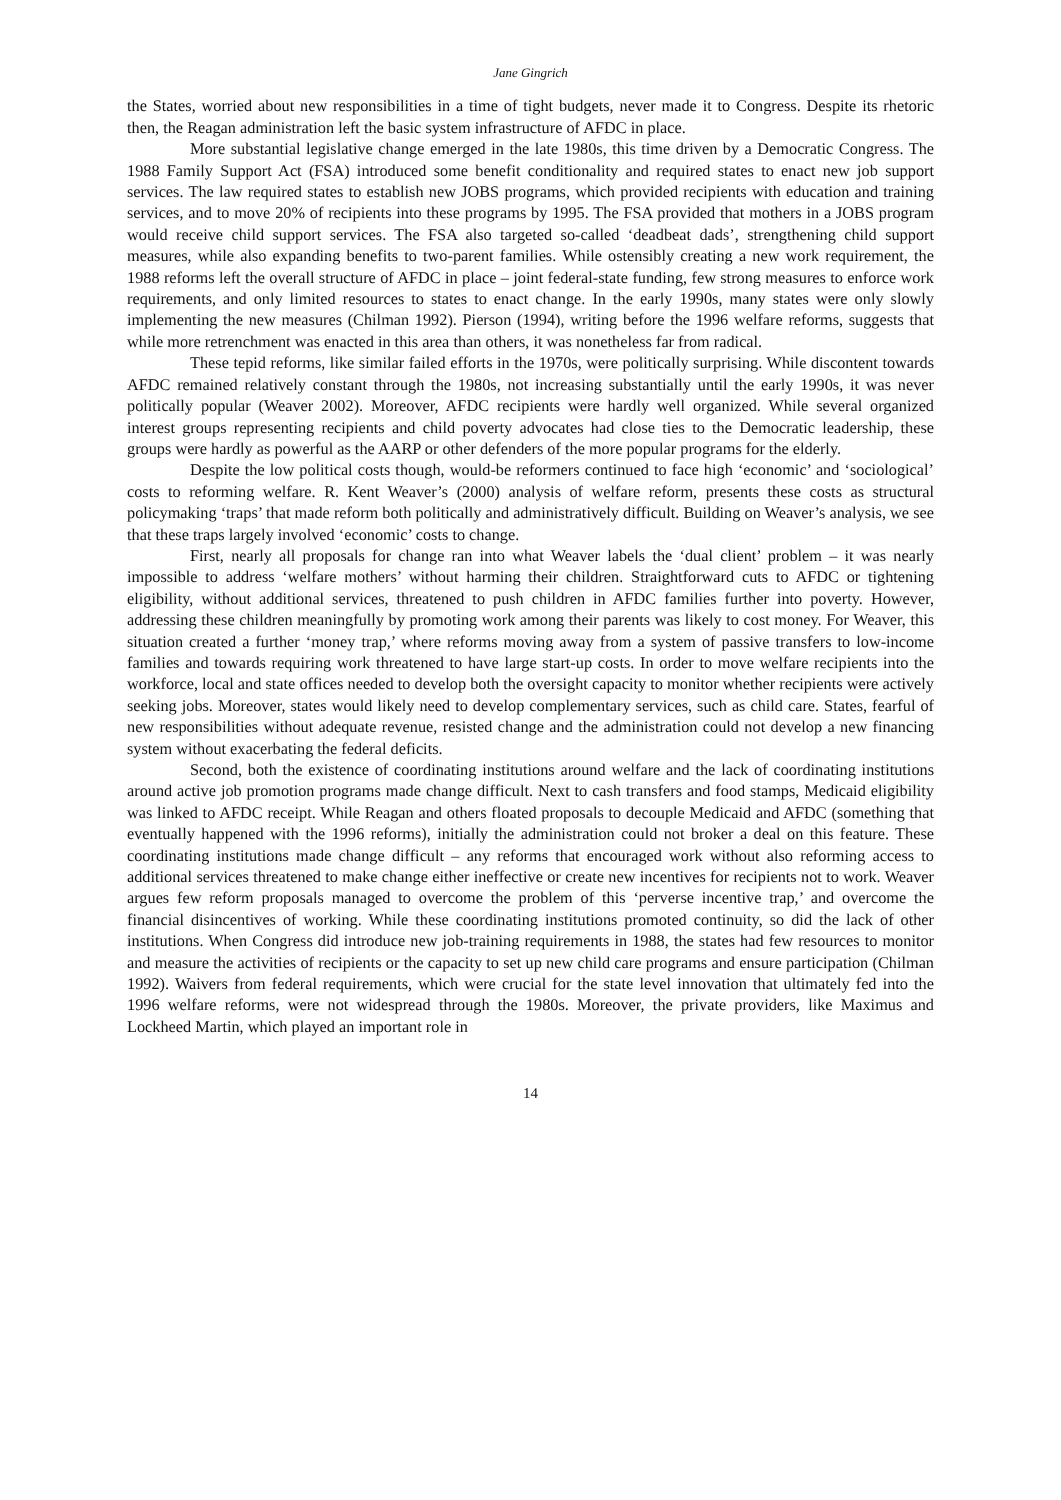Jane Gingrich
the States, worried about new responsibilities in a time of tight budgets, never made it to Congress. Despite its rhetoric then, the Reagan administration left the basic system infrastructure of AFDC in place.
More substantial legislative change emerged in the late 1980s, this time driven by a Democratic Congress. The 1988 Family Support Act (FSA) introduced some benefit conditionality and required states to enact new job support services. The law required states to establish new JOBS programs, which provided recipients with education and training services, and to move 20% of recipients into these programs by 1995. The FSA provided that mothers in a JOBS program would receive child support services. The FSA also targeted so-called ‘deadbeat dads’, strengthening child support measures, while also expanding benefits to two-parent families. While ostensibly creating a new work requirement, the 1988 reforms left the overall structure of AFDC in place – joint federal-state funding, few strong measures to enforce work requirements, and only limited resources to states to enact change. In the early 1990s, many states were only slowly implementing the new measures (Chilman 1992). Pierson (1994), writing before the 1996 welfare reforms, suggests that while more retrenchment was enacted in this area than others, it was nonetheless far from radical.
These tepid reforms, like similar failed efforts in the 1970s, were politically surprising. While discontent towards AFDC remained relatively constant through the 1980s, not increasing substantially until the early 1990s, it was never politically popular (Weaver 2002). Moreover, AFDC recipients were hardly well organized. While several organized interest groups representing recipients and child poverty advocates had close ties to the Democratic leadership, these groups were hardly as powerful as the AARP or other defenders of the more popular programs for the elderly.
Despite the low political costs though, would-be reformers continued to face high ‘economic’ and ‘sociological’ costs to reforming welfare. R. Kent Weaver’s (2000) analysis of welfare reform, presents these costs as structural policymaking ‘traps’ that made reform both politically and administratively difficult. Building on Weaver’s analysis, we see that these traps largely involved ‘economic’ costs to change.
First, nearly all proposals for change ran into what Weaver labels the ‘dual client’ problem – it was nearly impossible to address ‘welfare mothers’ without harming their children. Straightforward cuts to AFDC or tightening eligibility, without additional services, threatened to push children in AFDC families further into poverty. However, addressing these children meaningfully by promoting work among their parents was likely to cost money. For Weaver, this situation created a further ‘money trap,’ where reforms moving away from a system of passive transfers to low-income families and towards requiring work threatened to have large start-up costs. In order to move welfare recipients into the workforce, local and state offices needed to develop both the oversight capacity to monitor whether recipients were actively seeking jobs. Moreover, states would likely need to develop complementary services, such as child care. States, fearful of new responsibilities without adequate revenue, resisted change and the administration could not develop a new financing system without exacerbating the federal deficits.
Second, both the existence of coordinating institutions around welfare and the lack of coordinating institutions around active job promotion programs made change difficult. Next to cash transfers and food stamps, Medicaid eligibility was linked to AFDC receipt. While Reagan and others floated proposals to decouple Medicaid and AFDC (something that eventually happened with the 1996 reforms), initially the administration could not broker a deal on this feature. These coordinating institutions made change difficult – any reforms that encouraged work without also reforming access to additional services threatened to make change either ineffective or create new incentives for recipients not to work. Weaver argues few reform proposals managed to overcome the problem of this ‘perverse incentive trap,’ and overcome the financial disincentives of working. While these coordinating institutions promoted continuity, so did the lack of other institutions. When Congress did introduce new job-training requirements in 1988, the states had few resources to monitor and measure the activities of recipients or the capacity to set up new child care programs and ensure participation (Chilman 1992). Waivers from federal requirements, which were crucial for the state level innovation that ultimately fed into the 1996 welfare reforms, were not widespread through the 1980s. Moreover, the private providers, like Maximus and Lockheed Martin, which played an important role in
14